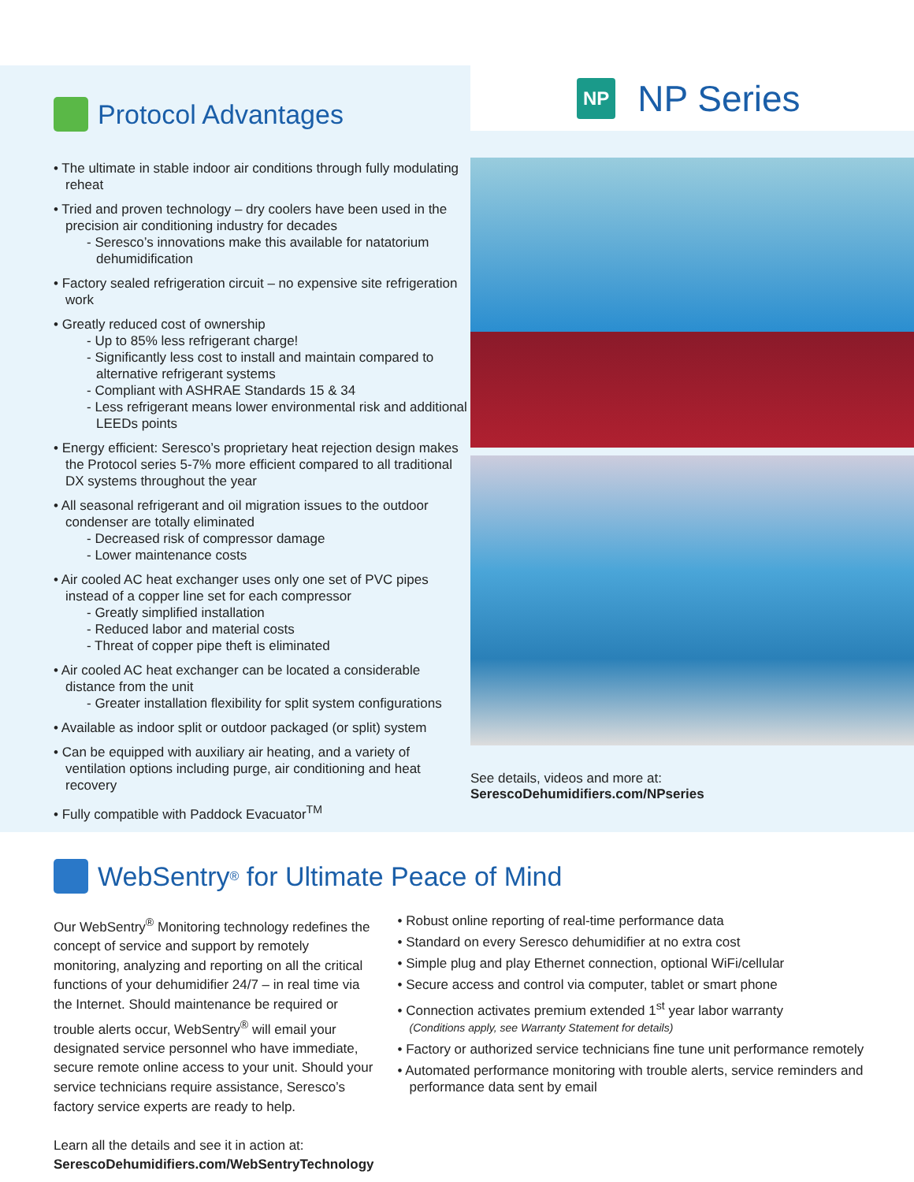Protocol Advantages
• The ultimate in stable indoor air conditions through fully modulating reheat
• Tried and proven technology – dry coolers have been used in the precision air conditioning industry for decades
- Seresco’s innovations make this available for natatorium dehumidification
• Factory sealed refrigeration circuit – no expensive site refrigeration work
• Greatly reduced cost of ownership
- Up to 85% less refrigerant charge!
- Significantly less cost to install and maintain compared to alternative refrigerant systems
- Compliant with ASHRAE Standards 15 & 34
- Less refrigerant means lower environmental risk and additional LEEDs points
• Energy efficient: Seresco’s proprietary heat rejection design makes the Protocol series 5-7% more efficient compared to all traditional DX systems throughout the year
• All seasonal refrigerant and oil migration issues to the outdoor condenser are totally eliminated
- Decreased risk of compressor damage
- Lower maintenance costs
• Air cooled AC heat exchanger uses only one set of PVC pipes instead of a copper line set for each compressor
- Greatly simplified installation
- Reduced labor and material costs
- Threat of copper pipe theft is eliminated
• Air cooled AC heat exchanger can be located a considerable distance from the unit
- Greater installation flexibility for split system configurations
• Available as indoor split or outdoor packaged (or split) system
• Can be equipped with auxiliary air heating, and a variety of ventilation options including purge, air conditioning and heat recovery
• Fully compatible with Paddock Evacuator<sup>TM</sup>
NP NP Series
See details, videos and more at:
SerescoDehumidifiers.com/NPseries
WebSentry<sup>®</sup> for Ultimate Peace of Mind
Our WebSentry<sup>®</sup> Monitoring technology redefines the concept of service and support by remotely monitoring, analyzing and reporting on all the critical functions of your dehumidifier 24/7 – in real time via the Internet. Should maintenance be required or trouble alerts occur, WebSentry<sup>®</sup> will email your designated service personnel who have immediate, secure remote online access to your unit. Should your service technicians require assistance, Seresco’s factory service experts are ready to help.
Learn all the details and see it in action at:
SerescoDehumidifiers.com/WebSentryTechnology
• Robust online reporting of real-time performance data
• Standard on every Seresco dehumidifier at no extra cost
• Simple plug and play Ethernet connection, optional WiFi/cellular
• Secure access and control via computer, tablet or smart phone
• Connection activates premium extended 1<sup>st</sup> year labor warranty
(Conditions apply, see Warranty Statement for details)
• Factory or authorized service technicians fine tune unit performance remotely
• Automated performance monitoring with trouble alerts, service reminders and performance data sent by email